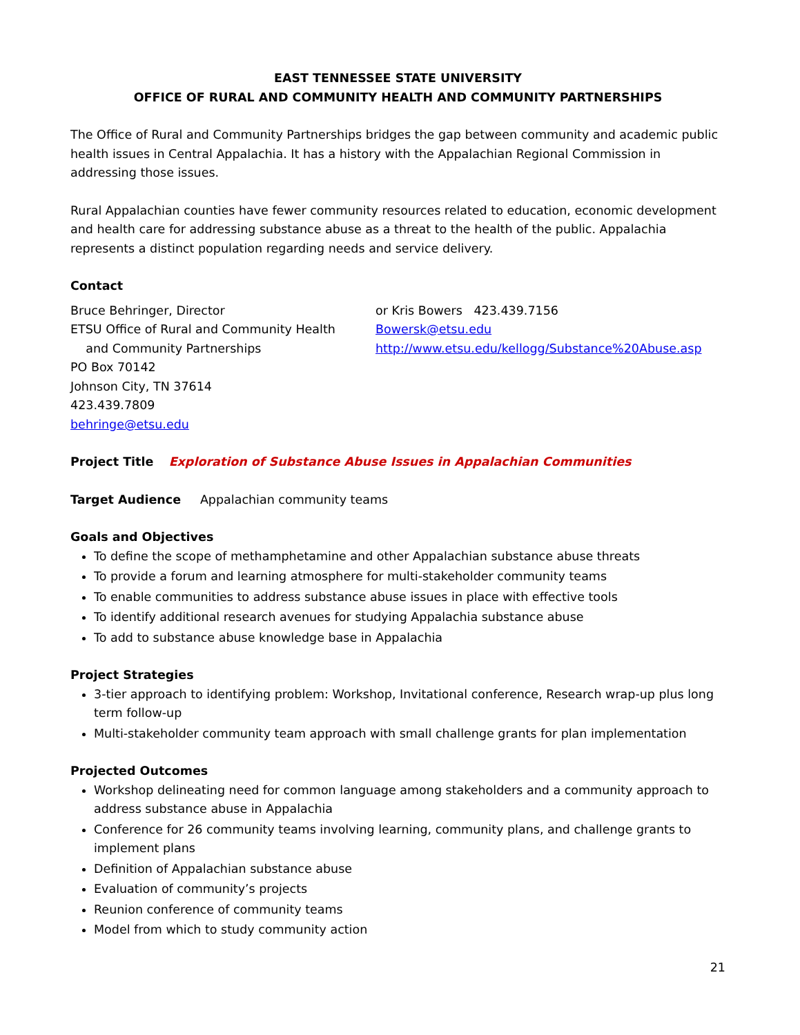EAST TENNESSEE STATE UNIVERSITY
OFFICE OF RURAL AND COMMUNITY HEALTH AND COMMUNITY PARTNERSHIPS
The Office of Rural and Community Partnerships bridges the gap between community and academic public health issues in Central Appalachia. It has a history with the Appalachian Regional Commission in addressing those issues.
Rural Appalachian counties have fewer community resources related to education, economic development and health care for addressing substance abuse as a threat to the health of the public. Appalachia represents a distinct population regarding needs and service delivery.
Contact
Bruce Behringer, Director
ETSU Office of Rural and Community Health
and Community Partnerships
PO Box 70142
Johnson City, TN 37614
423.439.7809
behringe@etsu.edu
or Kris Bowers 423.439.7156
Bowersk@etsu.edu
http://www.etsu.edu/kellogg/Substance%20Abuse.asp
Project Title Exploration of Substance Abuse Issues in Appalachian Communities
Target Audience Appalachian community teams
Goals and Objectives
To define the scope of methamphetamine and other Appalachian substance abuse threats
To provide a forum and learning atmosphere for multi-stakeholder community teams
To enable communities to address substance abuse issues in place with effective tools
To identify additional research avenues for studying Appalachia substance abuse
To add to substance abuse knowledge base in Appalachia
Project Strategies
3-tier approach to identifying problem: Workshop, Invitational conference, Research wrap-up plus long term follow-up
Multi-stakeholder community team approach with small challenge grants for plan implementation
Projected Outcomes
Workshop delineating need for common language among stakeholders and a community approach to address substance abuse in Appalachia
Conference for 26 community teams involving learning, community plans, and challenge grants to implement plans
Definition of Appalachian substance abuse
Evaluation of community’s projects
Reunion conference of community teams
Model from which to study community action
21